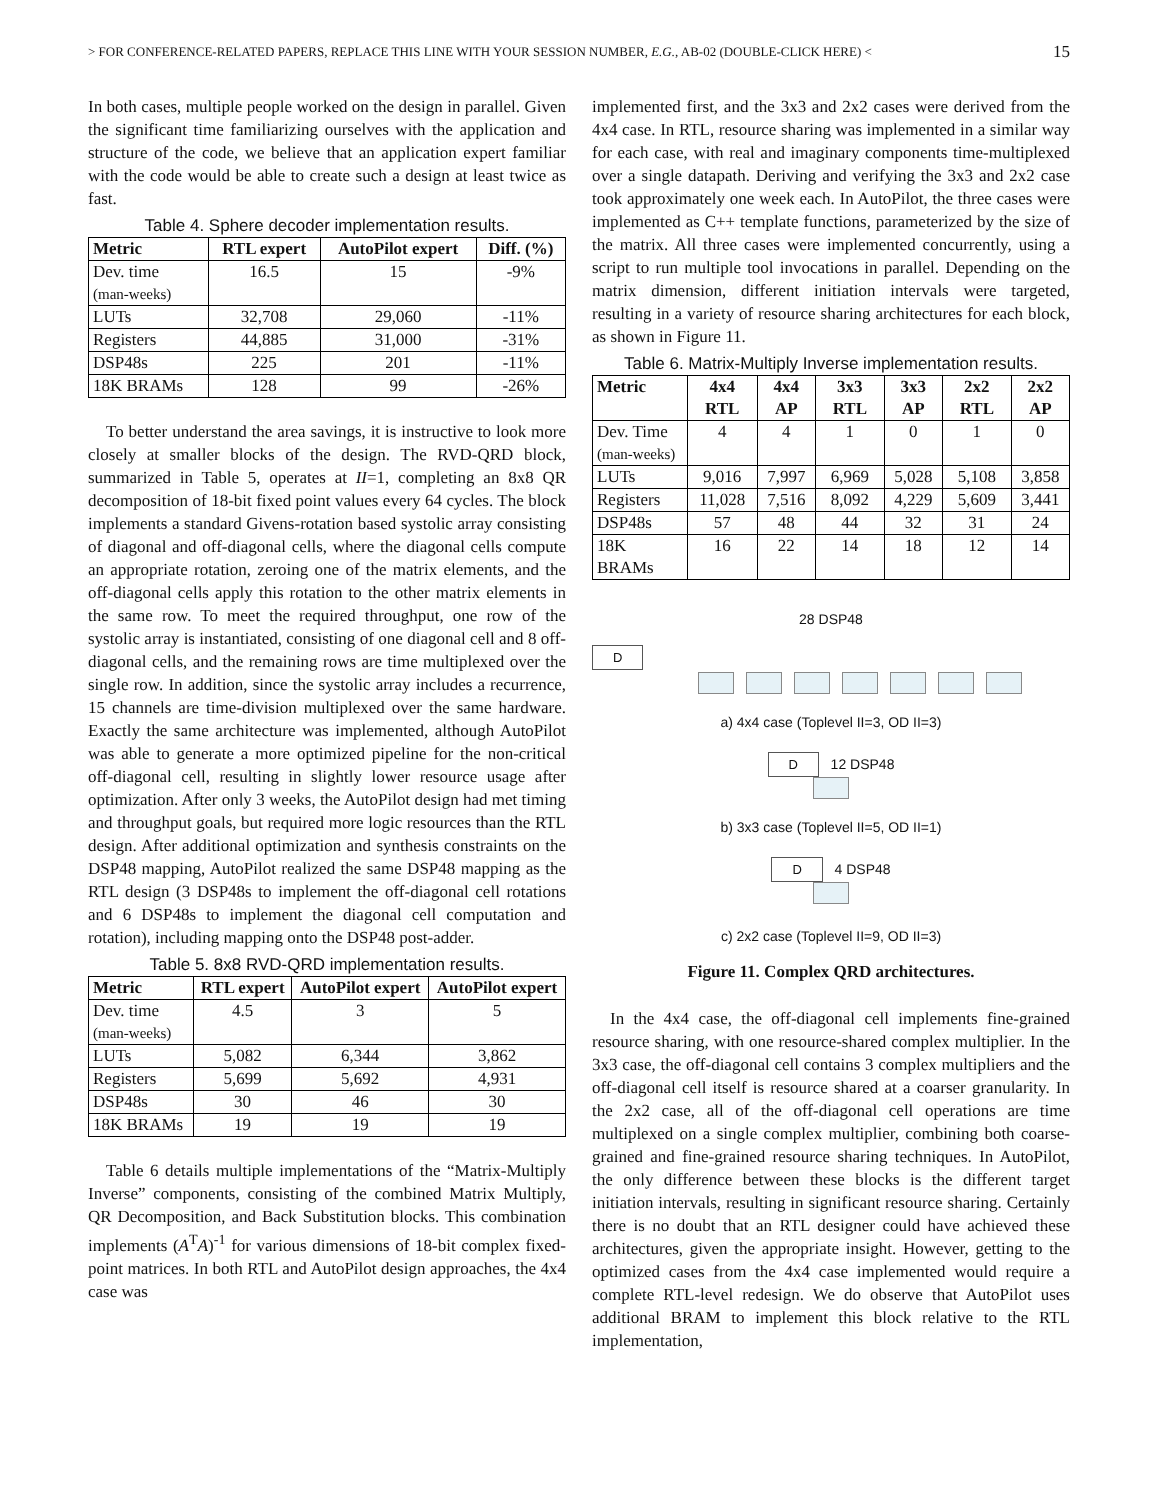> FOR CONFERENCE-RELATED PAPERS, REPLACE THIS LINE WITH YOUR SESSION NUMBER, E.G., AB-02 (DOUBLE-CLICK HERE) < 15
In both cases, multiple people worked on the design in parallel. Given the significant time familiarizing ourselves with the application and structure of the code, we believe that an application expert familiar with the code would be able to create such a design at least twice as fast.
Table 4. Sphere decoder implementation results.
| Metric | RTL expert | AutoPilot expert | Diff. (%) |
| --- | --- | --- | --- |
| Dev. time (man-weeks) | 16.5 | 15 | -9% |
| LUTs | 32,708 | 29,060 | -11% |
| Registers | 44,885 | 31,000 | -31% |
| DSP48s | 225 | 201 | -11% |
| 18K BRAMs | 128 | 99 | -26% |
To better understand the area savings, it is instructive to look more closely at smaller blocks of the design. The RVD-QRD block, summarized in Table 5, operates at II=1, completing an 8x8 QR decomposition of 18-bit fixed point values every 64 cycles. The block implements a standard Givens-rotation based systolic array consisting of diagonal and off-diagonal cells, where the diagonal cells compute an appropriate rotation, zeroing one of the matrix elements, and the off-diagonal cells apply this rotation to the other matrix elements in the same row. To meet the required throughput, one row of the systolic array is instantiated, consisting of one diagonal cell and 8 off-diagonal cells, and the remaining rows are time multiplexed over the single row. In addition, since the systolic array includes a recurrence, 15 channels are time-division multiplexed over the same hardware. Exactly the same architecture was implemented, although AutoPilot was able to generate a more optimized pipeline for the non-critical off-diagonal cell, resulting in slightly lower resource usage after optimization. After only 3 weeks, the AutoPilot design had met timing and throughput goals, but required more logic resources than the RTL design. After additional optimization and synthesis constraints on the DSP48 mapping, AutoPilot realized the same DSP48 mapping as the RTL design (3 DSP48s to implement the off-diagonal cell rotations and 6 DSP48s to implement the diagonal cell computation and rotation), including mapping onto the DSP48 post-adder.
Table 5. 8x8 RVD-QRD implementation results.
| Metric | RTL expert | AutoPilot expert | AutoPilot expert |
| --- | --- | --- | --- |
| Dev. time (man-weeks) | 4.5 | 3 | 5 |
| LUTs | 5,082 | 6,344 | 3,862 |
| Registers | 5,699 | 5,692 | 4,931 |
| DSP48s | 30 | 46 | 30 |
| 18K BRAMs | 19 | 19 | 19 |
Table 6 details multiple implementations of the “Matrix-Multiply Inverse” components, consisting of the combined Matrix Multiply, QR Decomposition, and Back Substitution blocks. This combination implements (A<sup>T</sup>A)<sup>-1</sup> for various dimensions of 18-bit complex fixed-point matrices. In both RTL and AutoPilot design approaches, the 4x4 case was
implemented first, and the 3x3 and 2x2 cases were derived from the 4x4 case. In RTL, resource sharing was implemented in a similar way for each case, with real and imaginary components time-multiplexed over a single datapath. Deriving and verifying the 3x3 and 2x2 case took approximately one week each. In AutoPilot, the three cases were implemented as C++ template functions, parameterized by the size of the matrix. All three cases were implemented concurrently, using a script to run multiple tool invocations in parallel. Depending on the matrix dimension, different initiation intervals were targeted, resulting in a variety of resource sharing architectures for each block, as shown in Figure 11.
Table 6. Matrix-Multiply Inverse implementation results.
| Metric | 4x4 RTL | 4x4 AP | 3x3 RTL | 3x3 AP | 2x2 RTL | 2x2 AP |
| --- | --- | --- | --- | --- | --- | --- |
| Dev. Time (man-weeks) | 4 | 4 | 1 | 0 | 1 | 0 |
| LUTs | 9,016 | 7,997 | 6,969 | 5,028 | 5,108 | 3,858 |
| Registers | 11,028 | 7,516 | 8,092 | 4,229 | 5,609 | 3,441 |
| DSP48s | 57 | 48 | 44 | 32 | 31 | 24 |
| 18K BRAMs | 16 | 22 | 14 | 18 | 12 | 14 |
28 DSP48
D
a) 4x4 case (Toplevel II=3, OD II=3)
D 12 DSP48
b) 3x3 case (Toplevel II=5, OD II=1)
D 4 DSP48
c) 2x2 case (Toplevel II=9, OD II=3)
Figure 11. Complex QRD architectures.
In the 4x4 case, the off-diagonal cell implements fine-grained resource sharing, with one resource-shared complex multiplier. In the 3x3 case, the off-diagonal cell contains 3 complex multipliers and the off-diagonal cell itself is resource shared at a coarser granularity. In the 2x2 case, all of the off-diagonal cell operations are time multiplexed on a single complex multiplier, combining both coarse-grained and fine-grained resource sharing techniques. In AutoPilot, the only difference between these blocks is the different target initiation intervals, resulting in significant resource sharing. Certainly there is no doubt that an RTL designer could have achieved these architectures, given the appropriate insight. However, getting to the optimized cases from the 4x4 case implemented would require a complete RTL-level redesign. We do observe that AutoPilot uses additional BRAM to implement this block relative to the RTL implementation,